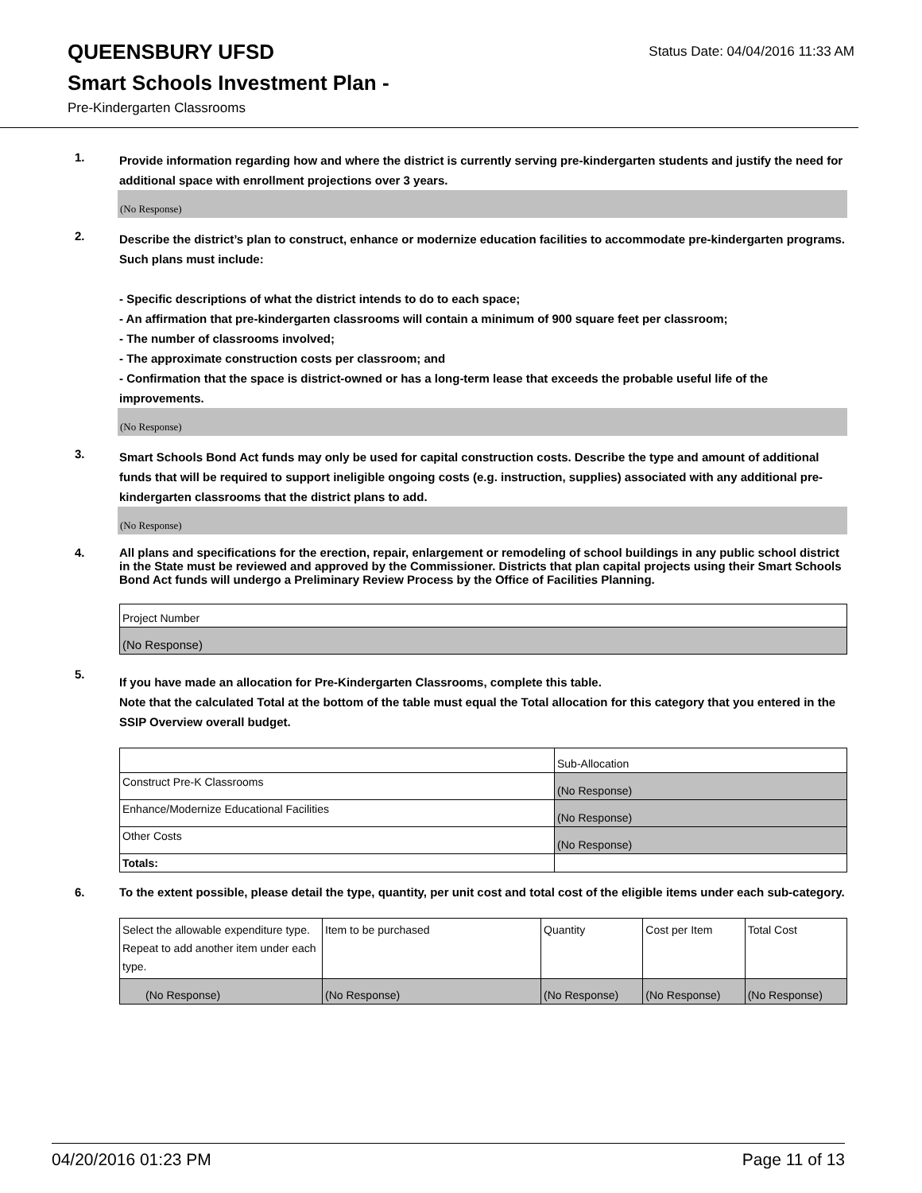QUEENSBURY UFSD
Status Date: 04/04/2016 11:33 AM
Smart Schools Investment Plan -
Pre-Kindergarten Classrooms
1.
Provide information regarding how and where the district is currently serving pre-kindergarten students and justify the need for additional space with enrollment projections over 3 years.
(No Response)
2.
Describe the district’s plan to construct, enhance or modernize education facilities to accommodate pre-kindergarten programs. Such plans must include:
- Specific descriptions of what the district intends to do to each space;
- An affirmation that pre-kindergarten classrooms will contain a minimum of 900 square feet per classroom;
- The number of classrooms involved;
- The approximate construction costs per classroom; and
- Confirmation that the space is district-owned or has a long-term lease that exceeds the probable useful life of the improvements.
(No Response)
3.
Smart Schools Bond Act funds may only be used for capital construction costs. Describe the type and amount of additional funds that will be required to support ineligible ongoing costs (e.g. instruction, supplies) associated with any additional pre-kindergarten classrooms that the district plans to add.
(No Response)
4.
All plans and specifications for the erection, repair, enlargement or remodeling of school buildings in any public school district in the State must be reviewed and approved by the Commissioner. Districts that plan capital projects using their Smart Schools Bond Act funds will undergo a Preliminary Review Process by the Office of Facilities Planning.
| Project Number |
| (No Response) |
5.
If you have made an allocation for Pre-Kindergarten Classrooms, complete this table.
Note that the calculated Total at the bottom of the table must equal the Total allocation for this category that you entered in the SSIP Overview overall budget.
| | Sub-Allocation |
| Construct Pre-K Classrooms | (No Response) |
| Enhance/Modernize Educational Facilities | (No Response) |
| Other Costs | (No Response) |
| Totals: | |
6.
To the extent possible, please detail the type, quantity, per unit cost and total cost of the eligible items under each sub-category.
| Select the allowable expenditure type. Repeat to add another item under each type. | Item to be purchased | Quantity | Cost per Item | Total Cost |
| (No Response) | (No Response) | (No Response) | (No Response) | (No Response) |
04/20/2016 01:23 PM Page 11 of 13